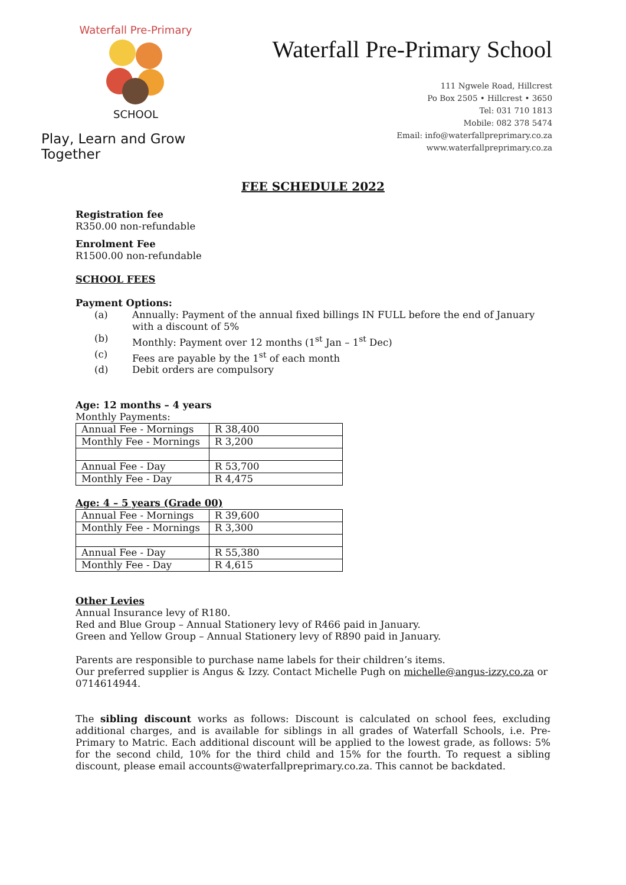Waterfall Pre-Primary
SCHOOL
Play, Learn and Grow Together
Waterfall Pre-Primary School
111 Ngwele Road, Hillcrest
Po Box 2505 • Hillcrest • 3650
Tel: 031 710 1813
Mobile: 082 378 5474
Email: info@waterfallpreprimary.co.za
www.waterfallpreprimary.co.za
FEE SCHEDULE 2022
Registration fee
R350.00 non-refundable
Enrolment Fee
R1500.00 non-refundable
SCHOOL FEES
Payment Options:
(a) Annually: Payment of the annual fixed billings IN FULL before the end of January with a discount of 5%
(b) Monthly: Payment over 12 months (1<sup>st</sup> Jan – 1<sup>st</sup> Dec)
(c) Fees are payable by the 1<sup>st</sup> of each month
(d) Debit orders are compulsory
Age: 12 months – 4 years
Monthly Payments:
| Annual Fee - Mornings | R 38,400 |
| Monthly Fee - Mornings | R 3,200 |
| Annual Fee - Day | R 53,700 |
| Monthly Fee - Day | R 4,475 |
Age: 4 – 5 years (Grade 00)
| Annual Fee - Mornings | R 39,600 |
| Monthly Fee - Mornings | R 3,300 |
| Annual Fee - Day | R 55,380 |
| Monthly Fee - Day | R 4,615 |
Other Levies
Annual Insurance levy of R180.
Red and Blue Group – Annual Stationery levy of R466 paid in January.
Green and Yellow Group – Annual Stationery levy of R890 paid in January.
Parents are responsible to purchase name labels for their children’s items.
Our preferred supplier is Angus & Izzy. Contact Michelle Pugh on michelle@angus-izzy.co.za or 0714614944.
The sibling discount works as follows: Discount is calculated on school fees, excluding additional charges, and is available for siblings in all grades of Waterfall Schools, i.e. Pre-Primary to Matric. Each additional discount will be applied to the lowest grade, as follows: 5% for the second child, 10% for the third child and 15% for the fourth. To request a sibling discount, please email accounts@waterfallpreprimary.co.za. This cannot be backdated.